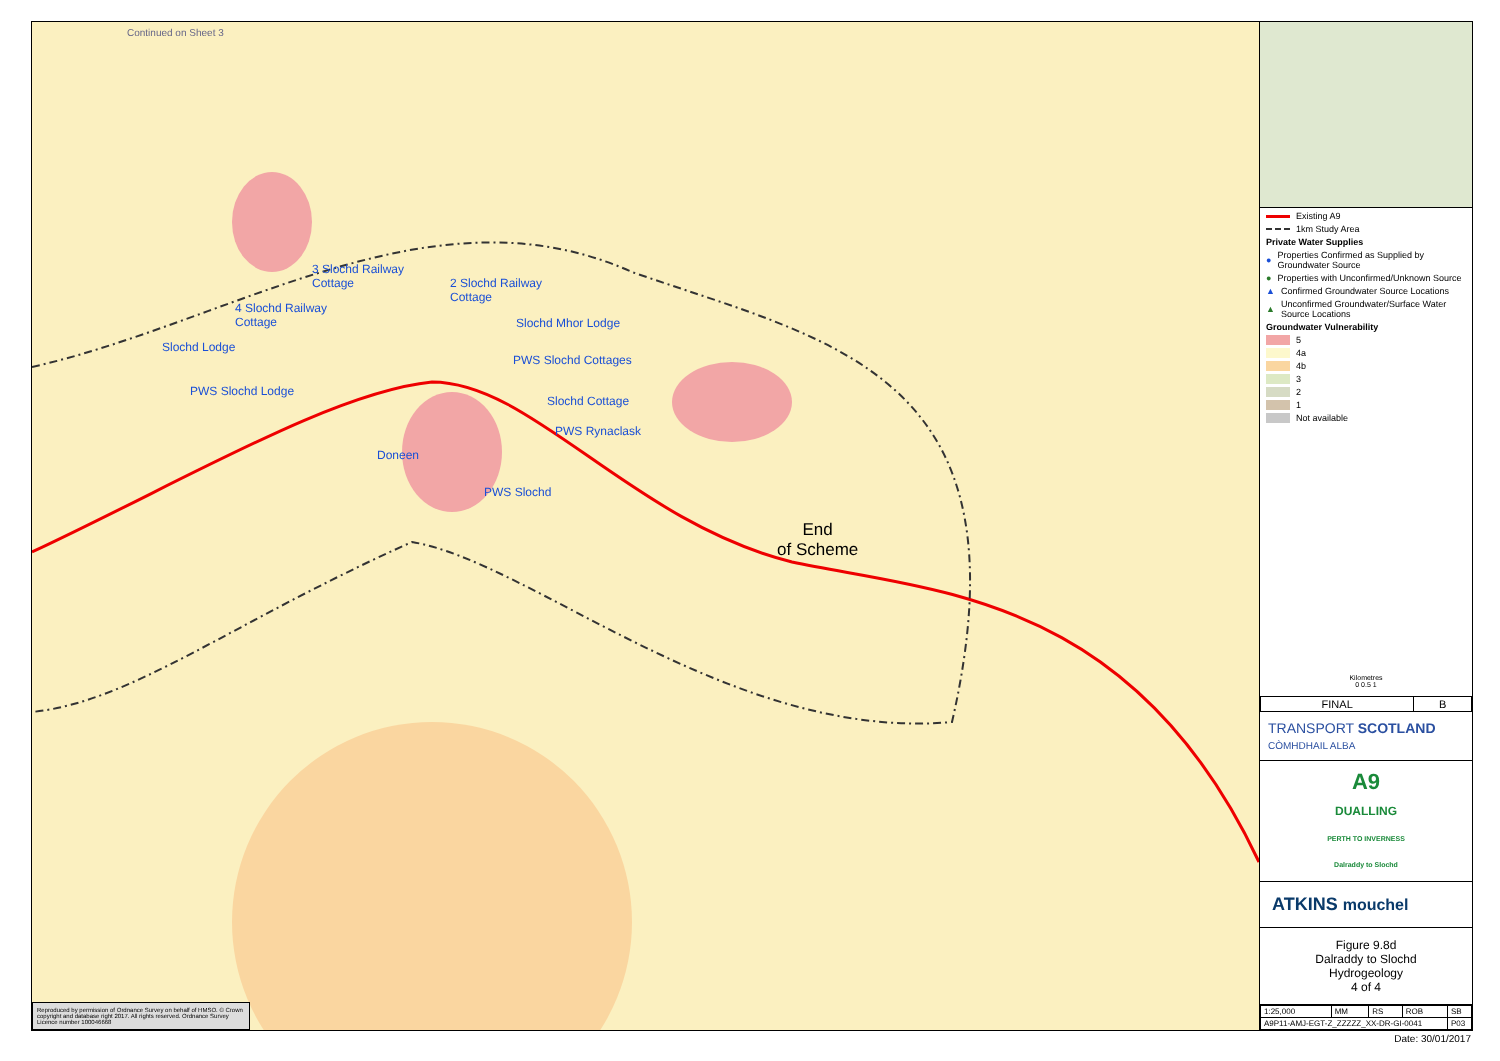3 Slochd Railway
Cottage
2 Slochd Railway
Cottage
4 Slochd Railway
Cottage
Slochd Mhor Lodge
Slochd Lodge
PWS Slochd Cottages
PWS Slochd Lodge
Slochd Cottage
PWS Rynaclask
Doneen
PWS Slochd
End
of Scheme
Continued on Sheet 3
Reproduced by permission of Ordnance Survey on behalf of HMSO. © Crown copyright and database right 2017. All rights reserved. Ordnance Survey Licence number 100046668
Existing A9
1km Study Area
Private Water Supplies
● Properties Confirmed as Supplied by Groundwater Source
● Properties with Unconfirmed/Unknown Source
▲ Confirmed Groundwater Source Locations
▲ Unconfirmed Groundwater/Surface Water Source Locations
Groundwater Vulnerability
5
4a
4b
3
2
1
Not available
Kilometres
0 0.5 1
| FINAL | B |
TRANSPORT SCOTLAND
CÒMHDHAIL ALBA
A9
DUALLING
PERTH TO INVERNESS
Dalraddy to Slochd
ATKINS mouchel
Figure 9.8d
Dalraddy to Slochd
Hydrogeology
4 of 4
| 1:25,000 | MM | RS | ROB | SB |
| A9P11-AMJ-EGT-Z_ZZZZZ_XX-DR-GI-0041 | | | | P03 |
Date: 30/01/2017